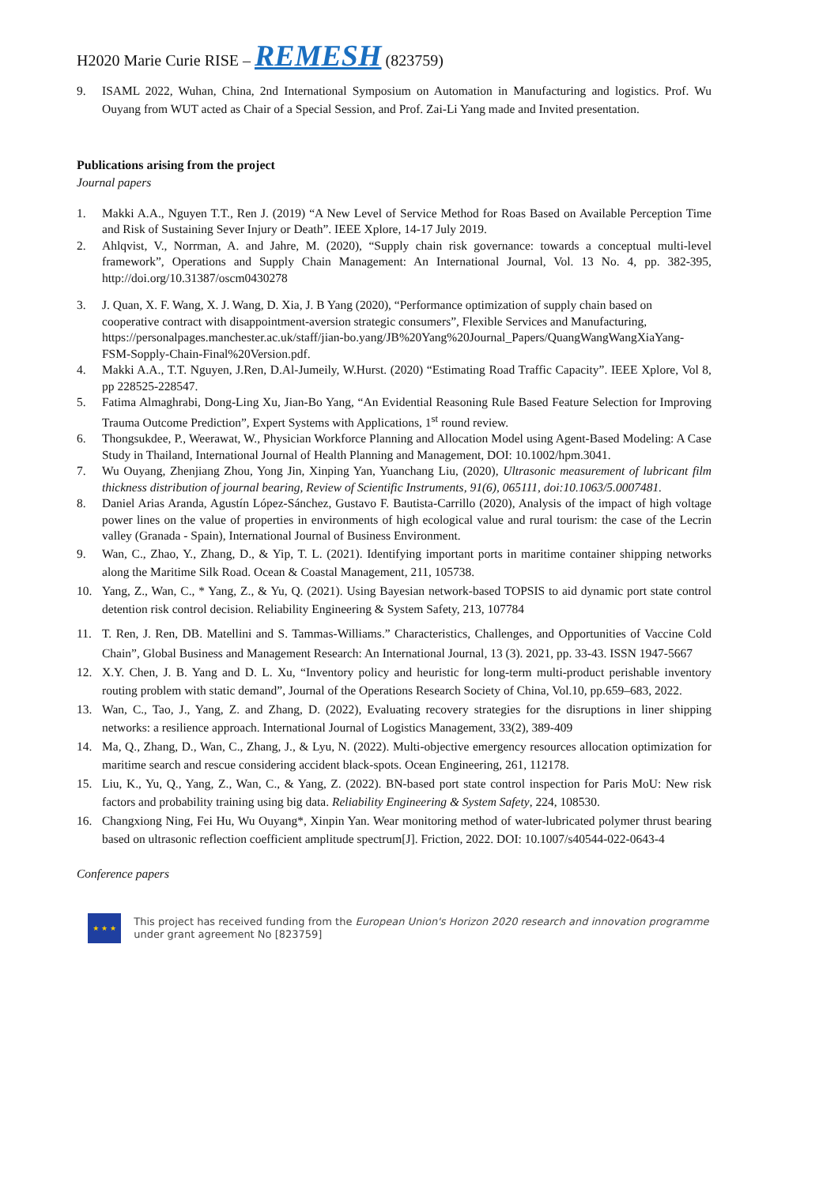H2020 Marie Curie RISE – REMESH (823759)
9. ISAML 2022, Wuhan, China, 2nd International Symposium on Automation in Manufacturing and logistics. Prof. Wu Ouyang from WUT acted as Chair of a Special Session, and Prof. Zai-Li Yang made and Invited presentation.
Publications arising from the project
Journal papers
1. Makki A.A., Nguyen T.T., Ren J. (2019) “A New Level of Service Method for Roas Based on Available Perception Time and Risk of Sustaining Sever Injury or Death”. IEEE Xplore, 14-17 July 2019.
2. Ahlqvist, V., Norrman, A. and Jahre, M. (2020), “Supply chain risk governance: towards a conceptual multi-level framework”, Operations and Supply Chain Management: An International Journal, Vol. 13 No. 4, pp. 382-395, http://doi.org/10.31387/oscm0430278
3. J. Quan, X. F. Wang, X. J. Wang, D. Xia, J. B Yang (2020), “Performance optimization of supply chain based on cooperative contract with disappointment-aversion strategic consumers”, Flexible Services and Manufacturing, https://personalpages.manchester.ac.uk/staff/jian-bo.yang/JB%20Yang%20Journal_Papers/QuangWangWangXiaYang-FSM-Sopply-Chain-Final%20Version.pdf.
4. Makki A.A., T.T. Nguyen, J.Ren, D.Al-Jumeily, W.Hurst. (2020) “Estimating Road Traffic Capacity”. IEEE Xplore, Vol 8, pp 228525-228547.
5. Fatima Almaghrabi, Dong-Ling Xu, Jian-Bo Yang, “An Evidential Reasoning Rule Based Feature Selection for Improving Trauma Outcome Prediction”, Expert Systems with Applications, 1<sup>st</sup> round review.
6. Thongsukdee, P., Weerawat, W., Physician Workforce Planning and Allocation Model using Agent-Based Modeling: A Case Study in Thailand, International Journal of Health Planning and Management, DOI: 10.1002/hpm.3041.
7. Wu Ouyang, Zhenjiang Zhou, Yong Jin, Xinping Yan, Yuanchang Liu, (2020), Ultrasonic measurement of lubricant film thickness distribution of journal bearing, Review of Scientific Instruments, 91(6), 065111, doi:10.1063/5.0007481.
8. Daniel Arias Aranda, Agustín López-Sánchez, Gustavo F. Bautista-Carrillo (2020), Analysis of the impact of high voltage power lines on the value of properties in environments of high ecological value and rural tourism: the case of the Lecrin valley (Granada - Spain), International Journal of Business Environment.
9. Wan, C., Zhao, Y., Zhang, D., & Yip, T. L. (2021). Identifying important ports in maritime container shipping networks along the Maritime Silk Road. Ocean & Coastal Management, 211, 105738.
10. Yang, Z., Wan, C., * Yang, Z., & Yu, Q. (2021). Using Bayesian network-based TOPSIS to aid dynamic port state control detention risk control decision. Reliability Engineering & System Safety, 213, 107784
11. T. Ren, J. Ren, DB. Matellini and S. Tammas-Williams.” Characteristics, Challenges, and Opportunities of Vaccine Cold Chain”, Global Business and Management Research: An International Journal, 13 (3). 2021, pp. 33-43. ISSN 1947-5667
12. X.Y. Chen, J. B. Yang and D. L. Xu, “Inventory policy and heuristic for long-term multi-product perishable inventory routing problem with static demand”, Journal of the Operations Research Society of China, Vol.10, pp.659–683, 2022.
13. Wan, C., Tao, J., Yang, Z. and Zhang, D. (2022), Evaluating recovery strategies for the disruptions in liner shipping networks: a resilience approach. International Journal of Logistics Management, 33(2), 389-409
14. Ma, Q., Zhang, D., Wan, C., Zhang, J., & Lyu, N. (2022). Multi-objective emergency resources allocation optimization for maritime search and rescue considering accident black-spots. Ocean Engineering, 261, 112178.
15. Liu, K., Yu, Q., Yang, Z., Wan, C., & Yang, Z. (2022). BN-based port state control inspection for Paris MoU: New risk factors and probability training using big data. Reliability Engineering & System Safety, 224, 108530.
16. Changxiong Ning, Fei Hu, Wu Ouyang*, Xinpin Yan. Wear monitoring method of water-lubricated polymer thrust bearing based on ultrasonic reflection coefficient amplitude spectrum[J]. Friction, 2022. DOI: 10.1007/s40544-022-0643-4
Conference papers
★ ★ ★
This project has received funding from the European Union's Horizon 2020 research and innovation programme under grant agreement No [823759]